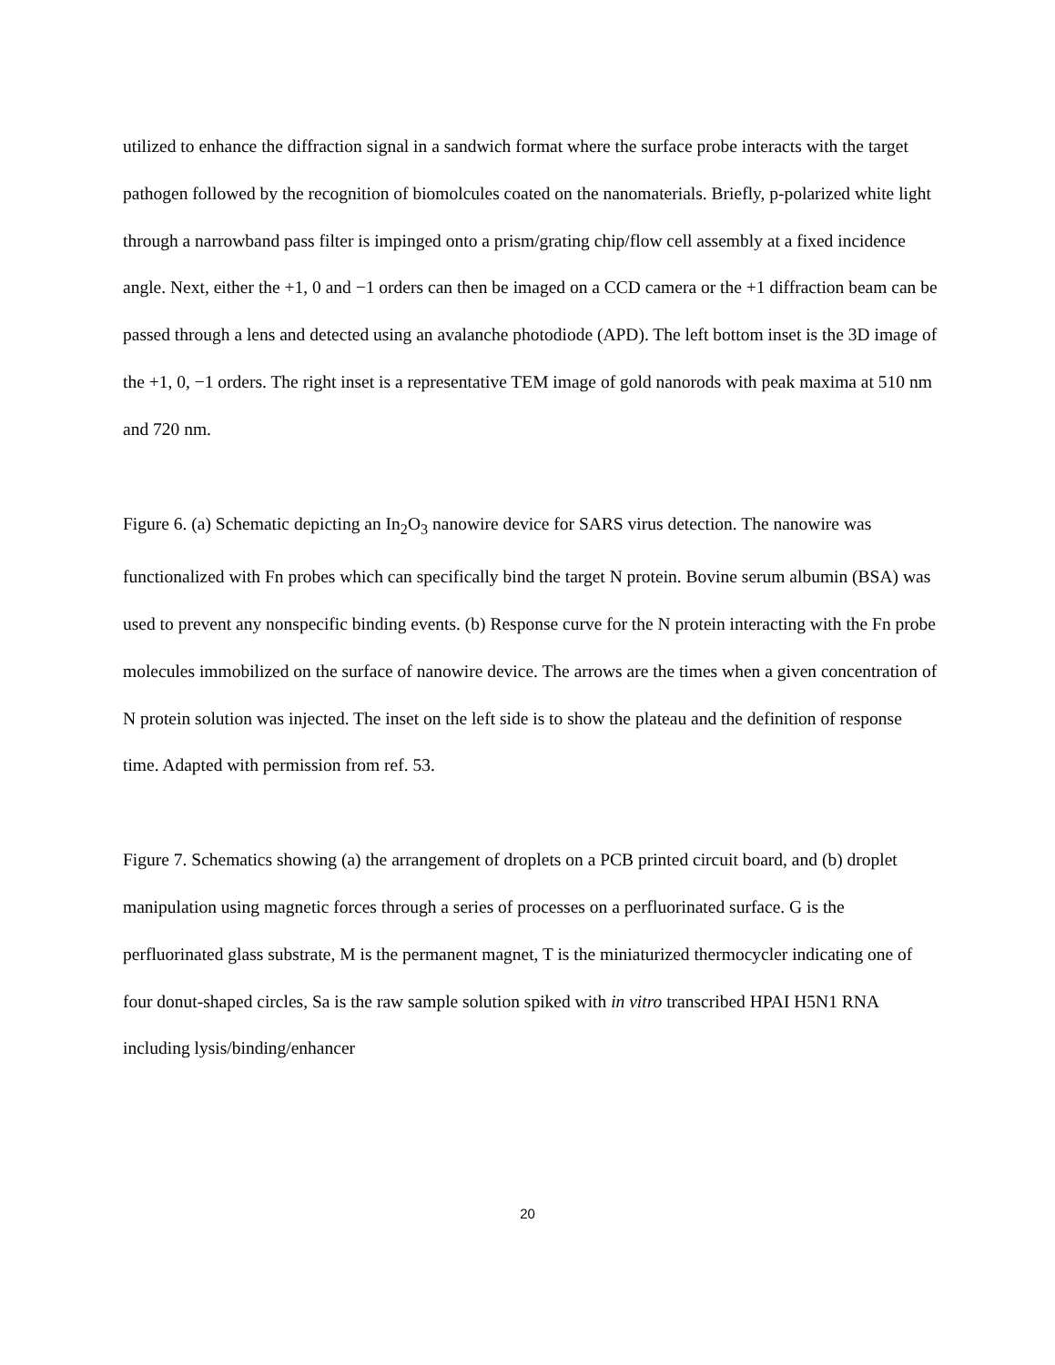utilized to enhance the diffraction signal in a sandwich format where the surface probe interacts with the target pathogen followed by the recognition of biomolcules coated on the nanomaterials. Briefly, p-polarized white light through a narrowband pass filter is impinged onto a prism/grating chip/flow cell assembly at a fixed incidence angle. Next, either the +1, 0 and −1 orders can then be imaged on a CCD camera or the +1 diffraction beam can be passed through a lens and detected using an avalanche photodiode (APD). The left bottom inset is the 3D image of the +1, 0, −1 orders. The right inset is a representative TEM image of gold nanorods with peak maxima at 510 nm and 720 nm.
Figure 6. (a) Schematic depicting an In<sub>2</sub>O<sub>3</sub> nanowire device for SARS virus detection. The nanowire was functionalized with Fn probes which can specifically bind the target N protein. Bovine serum albumin (BSA) was used to prevent any nonspecific binding events. (b) Response curve for the N protein interacting with the Fn probe molecules immobilized on the surface of nanowire device. The arrows are the times when a given concentration of N protein solution was injected. The inset on the left side is to show the plateau and the definition of response time. Adapted with permission from ref. 53.
Figure 7. Schematics showing (a) the arrangement of droplets on a PCB printed circuit board, and (b) droplet manipulation using magnetic forces through a series of processes on a perfluorinated surface. G is the perfluorinated glass substrate, M is the permanent magnet, T is the miniaturized thermocycler indicating one of four donut-shaped circles, Sa is the raw sample solution spiked with in vitro transcribed HPAI H5N1 RNA including lysis/binding/enhancer
20